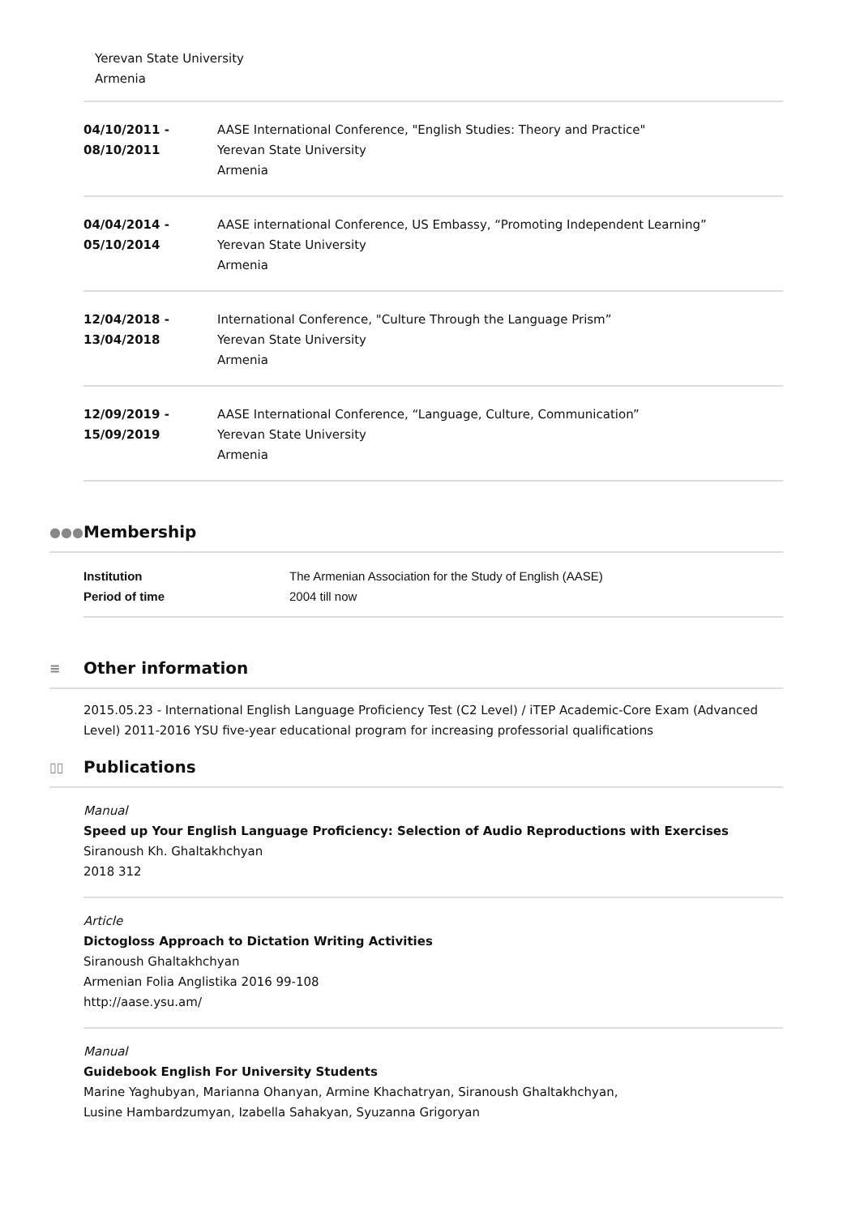Yerevan State University
Armenia
04/10/2011 -
08/10/2011
AASE International Conference, "English Studies: Theory and Practice"
Yerevan State University
Armenia
04/04/2014 -
05/10/2014
AASE international Conference, US Embassy, “Promoting Independent Learning”
Yerevan State University
Armenia
12/04/2018 -
13/04/2018
International Conference, "Culture Through the Language Prism”
Yerevan State University
Armenia
12/09/2019 -
15/09/2019
AASE International Conference, “Language, Culture, Communication”
Yerevan State University
Armenia
●●● Membership
| Institution | The Armenian Association for the Study of English (AASE) |
| Period of time | 2004 till now |
≡ Other information
2015.05.23 - International English Language Proficiency Test (C2 Level) / iTEP Academic-Core Exam (Advanced Level) 2011-2016 YSU five-year educational program for increasing professorial qualifications
▯▯ Publications
Manual
Speed up Your English Language Proficiency: Selection of Audio Reproductions with Exercises
Siranoush Kh. Ghaltakhchyan
2018 312
Article
Dictogloss Approach to Dictation Writing Activities
Siranoush Ghaltakhchyan
Armenian Folia Anglistika 2016 99-108
http://aase.ysu.am/
Manual
Guidebook English For University Students
Marine Yaghubyan, Marianna Ohanyan, Armine Khachatryan, Siranoush Ghaltakhchyan,
Lusine Hambardzumyan, Izabella Sahakyan, Syuzanna Grigoryan